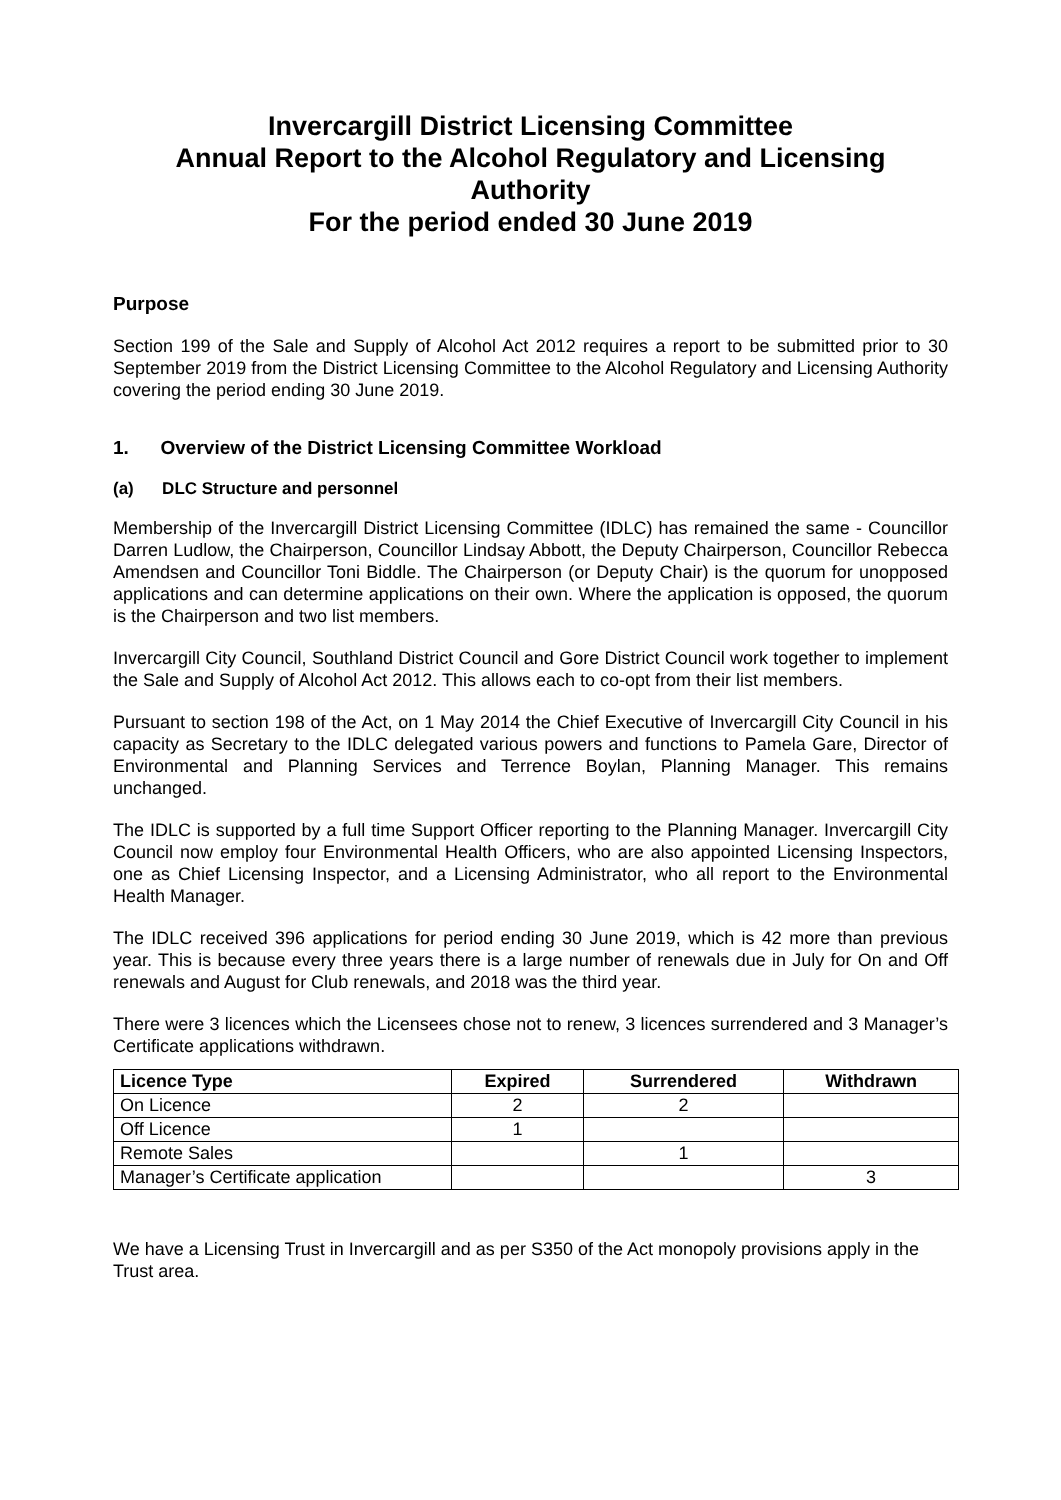Invercargill District Licensing Committee
Annual Report to the Alcohol Regulatory and Licensing Authority
For the period ended 30 June 2019
Purpose
Section 199 of the Sale and Supply of Alcohol Act 2012 requires a report to be submitted prior to 30 September 2019 from the District Licensing Committee to the Alcohol Regulatory and Licensing Authority covering the period ending 30 June 2019.
1. Overview of the District Licensing Committee Workload
(a) DLC Structure and personnel
Membership of the Invercargill District Licensing Committee (IDLC) has remained the same - Councillor Darren Ludlow, the Chairperson, Councillor Lindsay Abbott, the Deputy Chairperson, Councillor Rebecca Amendsen and Councillor Toni Biddle. The Chairperson (or Deputy Chair) is the quorum for unopposed applications and can determine applications on their own. Where the application is opposed, the quorum is the Chairperson and two list members.
Invercargill City Council, Southland District Council and Gore District Council work together to implement the Sale and Supply of Alcohol Act 2012. This allows each to co-opt from their list members.
Pursuant to section 198 of the Act, on 1 May 2014 the Chief Executive of Invercargill City Council in his capacity as Secretary to the IDLC delegated various powers and functions to Pamela Gare, Director of Environmental and Planning Services and Terrence Boylan, Planning Manager. This remains unchanged.
The IDLC is supported by a full time Support Officer reporting to the Planning Manager. Invercargill City Council now employ four Environmental Health Officers, who are also appointed Licensing Inspectors, one as Chief Licensing Inspector, and a Licensing Administrator, who all report to the Environmental Health Manager.
The IDLC received 396 applications for period ending 30 June 2019, which is 42 more than previous year. This is because every three years there is a large number of renewals due in July for On and Off renewals and August for Club renewals, and 2018 was the third year.
There were 3 licences which the Licensees chose not to renew, 3 licences surrendered and 3 Manager’s Certificate applications withdrawn.
| Licence Type | Expired | Surrendered | Withdrawn |
| --- | --- | --- | --- |
| On Licence | 2 | 2 | |
| Off Licence | 1 | | |
| Remote Sales | | 1 | |
| Manager’s Certificate application | | | 3 |
We have a Licensing Trust in Invercargill and as per S350 of the Act monopoly provisions apply in the Trust area.